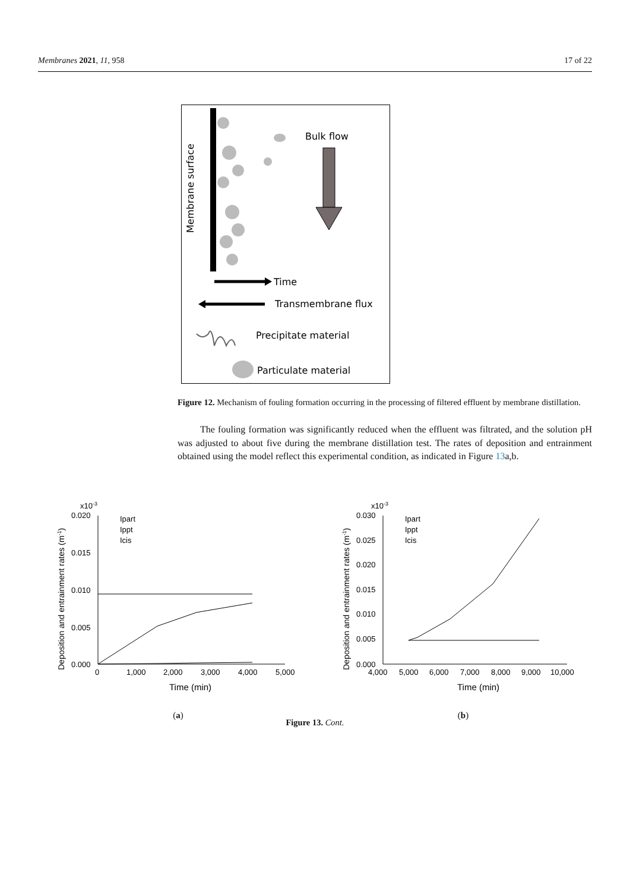Membranes 2021, 11, 958 17 of 22
Membrane surface
Bulk flow
Time
Transmembrane flux
Precipitate material
Particulate material
Figure 12. Mechanism of fouling formation occurring in the processing of filtered effluent by membrane distillation.
The fouling formation was significantly reduced when the effluent was filtrated, and the solution pH was adjusted to about five during the membrane distillation test. The rates of deposition and entrainment obtained using the model reflect this experimental condition, as indicated in Figure 13a,b.
Deposition and entrainment rates (m-1)
x10-3
0.020
0.015
0.010
0.005
0.000
0
1,000
2,000
3,000
4,000
5,000
Time (min)
Ipart
Ippt
Icis
(a)
Deposition and entrainment rates (m-1)
x10-3
0.030
0.025
0.020
0.015
0.010
0.005
0.000
4,000
5,000
6,000
7,000
8,000
9,000
10,000
Time (min)
Ipart
Ippt
Icis
(b)
Figure 13. Cont.